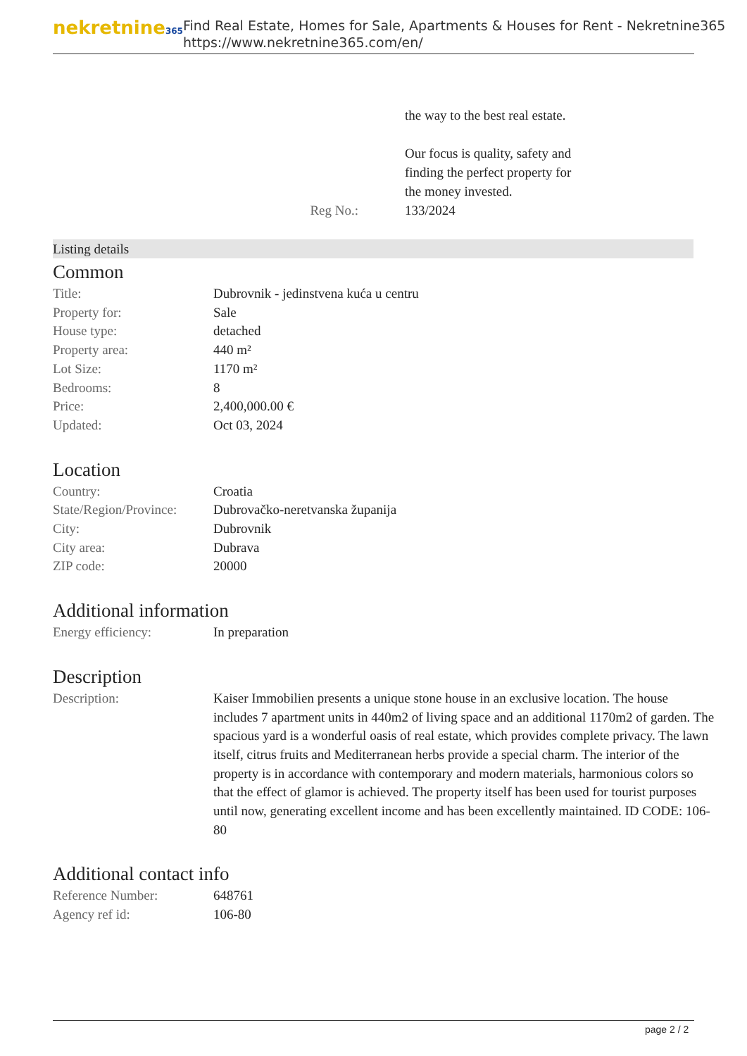nekretnine365
Find Real Estate, Homes for Sale, Apartments & Houses for Rent - Nekretnine365
https://www.nekretnine365.com/en/
the way to the best real estate.
Our focus is quality, safety and
finding the perfect property for
the money invested.
Reg No.: 133/2024
Listing details
Common
| Title: | Dubrovnik - jedinstvena kuća u centru |
| Property for: | Sale |
| House type: | detached |
| Property area: | 440 m² |
| Lot Size: | 1170 m² |
| Bedrooms: | 8 |
| Price: | 2,400,000.00 € |
| Updated: | Oct 03, 2024 |
Location
| Country: | Croatia |
| State/Region/Province: | Dubrovačko-neretvanska županija |
| City: | Dubrovnik |
| City area: | Dubrava |
| ZIP code: | 20000 |
Additional information
| Energy efficiency: | In preparation |
Description
| Description: | Kaiser Immobilien presents a unique stone house in an exclusive location. The house includes 7 apartment units in 440m2 of living space and an additional 1170m2 of garden. The spacious yard is a wonderful oasis of real estate, which provides complete privacy. The lawn itself, citrus fruits and Mediterranean herbs provide a special charm. The interior of the property is in accordance with contemporary and modern materials, harmonious colors so that the effect of glamor is achieved. The property itself has been used for tourist purposes until now, generating excellent income and has been excellently maintained. ID CODE: 106-80 |
Additional contact info
| Reference Number: | 648761 |
| Agency ref id: | 106-80 |
page 2 / 2